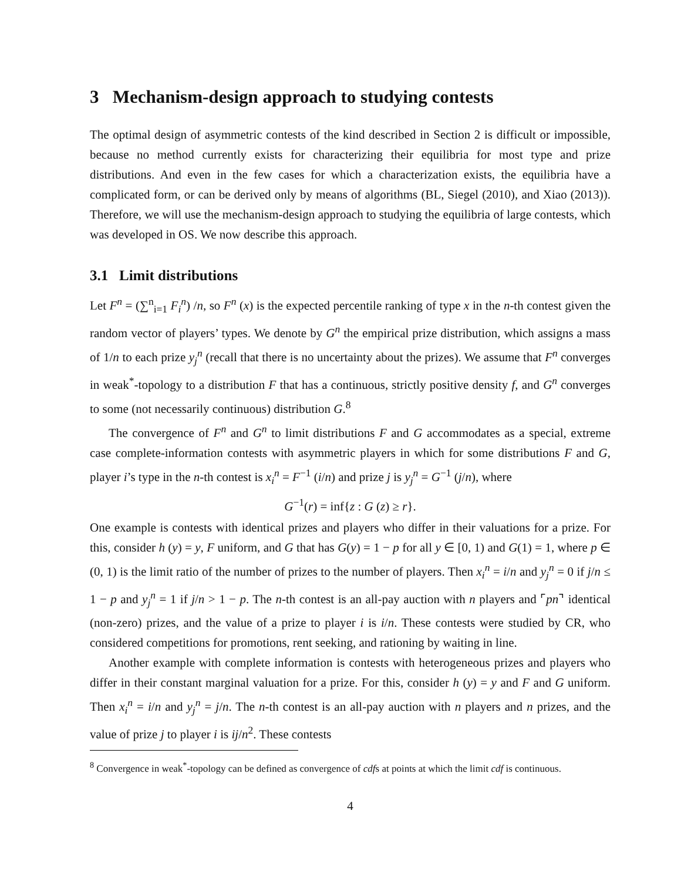3 Mechanism-design approach to studying contests
The optimal design of asymmetric contests of the kind described in Section 2 is difficult or impossible, because no method currently exists for characterizing their equilibria for most type and prize distributions. And even in the few cases for which a characterization exists, the equilibria have a complicated form, or can be derived only by means of algorithms (BL, Siegel (2010), and Xiao (2013)). Therefore, we will use the mechanism-design approach to studying the equilibria of large contests, which was developed in OS. We now describe this approach.
3.1 Limit distributions
Let F<sup>n</sup> = (∑<sup>n</sup><sub>i=1</sub> F<sub>i</sub><sup>n</sup>) /n, so F<sup>n</sup> (x) is the expected percentile ranking of type x in the n-th contest given the random vector of players’ types. We denote by G<sup>n</sup> the empirical prize distribution, which assigns a mass of 1/n to each prize y<sub>j</sub><sup>n</sup> (recall that there is no uncertainty about the prizes). We assume that F<sup>n</sup> converges in weak<sup>*</sup>-topology to a distribution F that has a continuous, strictly positive density f, and G<sup>n</sup> converges to some (not necessarily continuous) distribution G.<sup>8</sup>
The convergence of F<sup>n</sup> and G<sup>n</sup> to limit distributions F and G accommodates as a special, extreme case complete-information contests with asymmetric players in which for some distributions F and G, player i’s type in the n-th contest is x<sub>i</sub><sup>n</sup> = F<sup>−1</sup> (i/n) and prize j is y<sub>j</sub><sup>n</sup> = G<sup>−1</sup> (j/n), where
G<sup>−1</sup>(r) = inf{z : G (z) ≥ r}.
One example is contests with identical prizes and players who differ in their valuations for a prize. For this, consider h (y) = y, F uniform, and G that has G(y) = 1 − p for all y ∈ [0, 1) and G(1) = 1, where p ∈ (0, 1) is the limit ratio of the number of prizes to the number of players. Then x<sub>i</sub><sup>n</sup> = i/n and y<sub>j</sub><sup>n</sup> = 0 if j/n ≤ 1 − p and y<sub>j</sub><sup>n</sup> = 1 if j/n > 1 − p. The n-th contest is an all-pay auction with n players and ⌜pn⌝ identical (non-zero) prizes, and the value of a prize to player i is i/n. These contests were studied by CR, who considered competitions for promotions, rent seeking, and rationing by waiting in line.
Another example with complete information is contests with heterogeneous prizes and players who differ in their constant marginal valuation for a prize. For this, consider h (y) = y and F and G uniform. Then x<sub>i</sub><sup>n</sup> = i/n and y<sub>j</sub><sup>n</sup> = j/n. The n-th contest is an all-pay auction with n players and n prizes, and the value of prize j to player i is ij/n<sup>2</sup>. These contests
<sup>8</sup> Convergence in weak<sup>*</sup>-topology can be defined as convergence of cdfs at points at which the limit cdf is continuous.
4